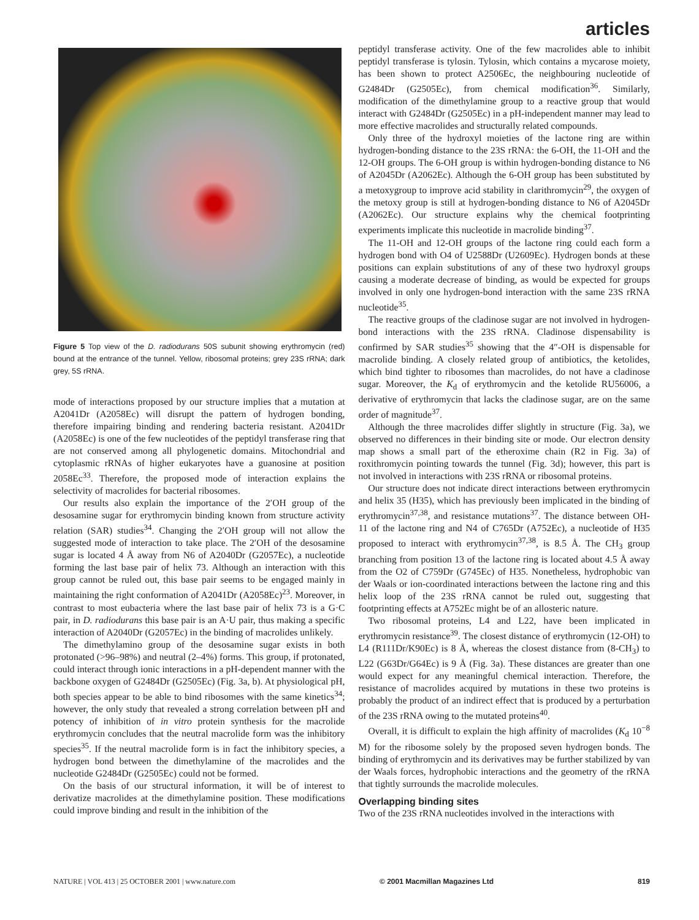articles
Figure 5 Top view of the D. radiodurans 50S subunit showing erythromycin (red) bound at the entrance of the tunnel. Yellow, ribosomal proteins; grey 23S rRNA; dark grey, 5S rRNA.
mode of interactions proposed by our structure implies that a mutation at A2041Dr (A2058Ec) will disrupt the pattern of hydrogen bonding, therefore impairing binding and rendering bacteria resistant. A2041Dr (A2058Ec) is one of the few nucleotides of the peptidyl transferase ring that are not conserved among all phylogenetic domains. Mitochondrial and cytoplasmic rRNAs of higher eukaryotes have a guanosine at position 2058Ec<sup>33</sup>. Therefore, the proposed mode of interaction explains the selectivity of macrolides for bacterial ribosomes.
Our results also explain the importance of the 2′OH group of the desosamine sugar for erythromycin binding known from structure activity relation (SAR) studies<sup>34</sup>. Changing the 2′OH group will not allow the suggested mode of interaction to take place. The 2′OH of the desosamine sugar is located 4 Å away from N6 of A2040Dr (G2057Ec), a nucleotide forming the last base pair of helix 73. Although an interaction with this group cannot be ruled out, this base pair seems to be engaged mainly in maintaining the right conformation of A2041Dr (A2058Ec)<sup>23</sup>. Moreover, in contrast to most eubacteria where the last base pair of helix 73 is a G·C pair, in D. radiodurans this base pair is an A·U pair, thus making a specific interaction of A2040Dr (G2057Ec) in the binding of macrolides unlikely.
The dimethylamino group of the desosamine sugar exists in both protonated (>96–98%) and neutral (2–4%) forms. This group, if protonated, could interact through ionic interactions in a pH-dependent manner with the backbone oxygen of G2484Dr (G2505Ec) (Fig. 3a, b). At physiological pH, both species appear to be able to bind ribosomes with the same kinetics<sup>34</sup>; however, the only study that revealed a strong correlation between pH and potency of inhibition of in vitro protein synthesis for the macrolide erythromycin concludes that the neutral macrolide form was the inhibitory species<sup>35</sup>. If the neutral macrolide form is in fact the inhibitory species, a hydrogen bond between the dimethylamine of the macrolides and the nucleotide G2484Dr (G2505Ec) could not be formed.
On the basis of our structural information, it will be of interest to derivatize macrolides at the dimethylamine position. These modifications could improve binding and result in the inhibition of the
peptidyl transferase activity. One of the few macrolides able to inhibit peptidyl transferase is tylosin. Tylosin, which contains a mycarose moiety, has been shown to protect A2506Ec, the neighbouring nucleotide of G2484Dr (G2505Ec), from chemical modification<sup>36</sup>. Similarly, modification of the dimethylamine group to a reactive group that would interact with G2484Dr (G2505Ec) in a pH-independent manner may lead to more effective macrolides and structurally related compounds.
Only three of the hydroxyl moieties of the lactone ring are within hydrogen-bonding distance to the 23S rRNA: the 6-OH, the 11-OH and the 12-OH groups. The 6-OH group is within hydrogen-bonding distance to N6 of A2045Dr (A2062Ec). Although the 6-OH group has been substituted by a metoxygroup to improve acid stability in clarithromycin<sup>29</sup>, the oxygen of the metoxy group is still at hydrogen-bonding distance to N6 of A2045Dr (A2062Ec). Our structure explains why the chemical footprinting experiments implicate this nucleotide in macrolide binding<sup>37</sup>.
The 11-OH and 12-OH groups of the lactone ring could each form a hydrogen bond with O4 of U2588Dr (U2609Ec). Hydrogen bonds at these positions can explain substitutions of any of these two hydroxyl groups causing a moderate decrease of binding, as would be expected for groups involved in only one hydrogen-bond interaction with the same 23S rRNA nucleotide<sup>35</sup>.
The reactive groups of the cladinose sugar are not involved in hydrogen-bond interactions with the 23S rRNA. Cladinose dispensability is confirmed by SAR studies<sup>35</sup> showing that the 4″-OH is dispensable for macrolide binding. A closely related group of antibiotics, the ketolides, which bind tighter to ribosomes than macrolides, do not have a cladinose sugar. Moreover, the K<sub>d</sub> of erythromycin and the ketolide RU56006, a derivative of erythromycin that lacks the cladinose sugar, are on the same order of magnitude<sup>37</sup>.
Although the three macrolides differ slightly in structure (Fig. 3a), we observed no differences in their binding site or mode. Our electron density map shows a small part of the etheroxime chain (R2 in Fig. 3a) of roxithromycin pointing towards the tunnel (Fig. 3d); however, this part is not involved in interactions with 23S rRNA or ribosomal proteins.
Our structure does not indicate direct interactions between erythromycin and helix 35 (H35), which has previously been implicated in the binding of erythromycin<sup>37,38</sup>, and resistance mutations<sup>37</sup>. The distance between OH-11 of the lactone ring and N4 of C765Dr (A752Ec), a nucleotide of H35 proposed to interact with erythromycin<sup>37,38</sup>, is 8.5 Å. The CH<sub>3</sub> group branching from position 13 of the lactone ring is located about 4.5 Å away from the O2 of C759Dr (G745Ec) of H35. Nonetheless, hydrophobic van der Waals or ion-coordinated interactions between the lactone ring and this helix loop of the 23S rRNA cannot be ruled out, suggesting that footprinting effects at A752Ec might be of an allosteric nature.
Two ribosomal proteins, L4 and L22, have been implicated in erythromycin resistance<sup>39</sup>. The closest distance of erythromycin (12-OH) to L4 (R111Dr/K90Ec) is 8 Å, whereas the closest distance from (8-CH<sub>3</sub>) to L22 (G63Dr/G64Ec) is 9 Å (Fig. 3a). These distances are greater than one would expect for any meaningful chemical interaction. Therefore, the resistance of macrolides acquired by mutations in these two proteins is probably the product of an indirect effect that is produced by a perturbation of the 23S rRNA owing to the mutated proteins<sup>40</sup>.
Overall, it is difficult to explain the high affinity of macrolides (K<sub>d</sub> 10<sup>−8</sup> M) for the ribosome solely by the proposed seven hydrogen bonds. The binding of erythromycin and its derivatives may be further stabilized by van der Waals forces, hydrophobic interactions and the geometry of the rRNA that tightly surrounds the macrolide molecules.
Overlapping binding sites
Two of the 23S rRNA nucleotides involved in the interactions with
NATURE | VOL 413 | 25 OCTOBER 2001 | www.nature.com © 2001 Macmillan Magazines Ltd 819